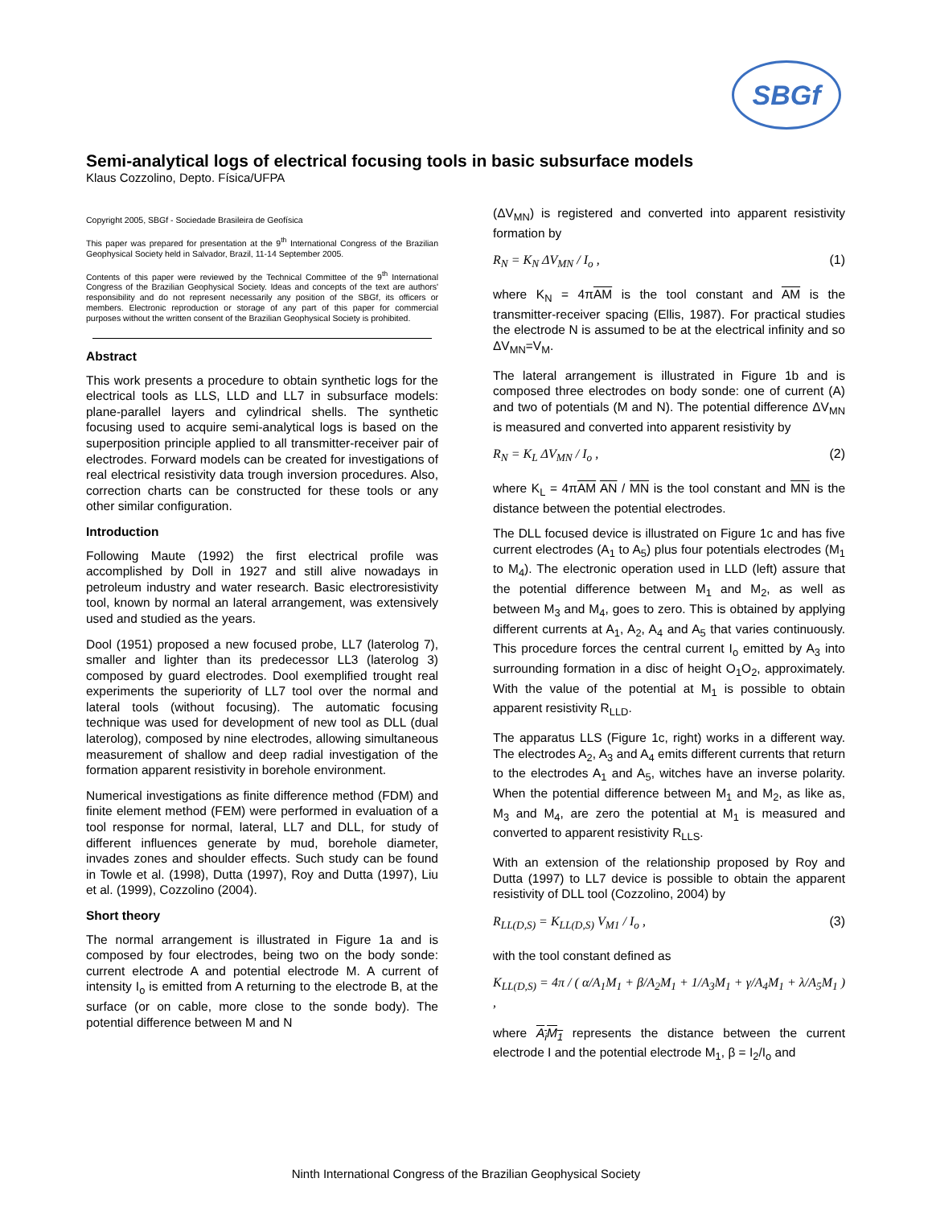SBGf
Semi-analytical logs of electrical focusing tools in basic subsurface models
Klaus Cozzolino, Depto. Física/UFPA
Copyright 2005, SBGf - Sociedade Brasileira de Geofísica
This paper was prepared for presentation at the 9<sup>th</sup> International Congress of the Brazilian Geophysical Society held in Salvador, Brazil, 11-14 September 2005.
Contents of this paper were reviewed by the Technical Committee of the 9<sup>th</sup> International Congress of the Brazilian Geophysical Society. Ideas and concepts of the text are authors' responsibility and do not represent necessarily any position of the SBGf, its officers or members. Electronic reproduction or storage of any part of this paper for commercial purposes without the written consent of the Brazilian Geophysical Society is prohibited.
Abstract
This work presents a procedure to obtain synthetic logs for the electrical tools as LLS, LLD and LL7 in subsurface models: plane-parallel layers and cylindrical shells. The synthetic focusing used to acquire semi-analytical logs is based on the superposition principle applied to all transmitter-receiver pair of electrodes. Forward models can be created for investigations of real electrical resistivity data trough inversion procedures. Also, correction charts can be constructed for these tools or any other similar configuration.
Introduction
Following Maute (1992) the first electrical profile was accomplished by Doll in 1927 and still alive nowadays in petroleum industry and water research. Basic electroresistivity tool, known by normal an lateral arrangement, was extensively used and studied as the years.
Dool (1951) proposed a new focused probe, LL7 (laterolog 7), smaller and lighter than its predecessor LL3 (laterolog 3) composed by guard electrodes. Dool exemplified trought real experiments the superiority of LL7 tool over the normal and lateral tools (without focusing). The automatic focusing technique was used for development of new tool as DLL (dual laterolog), composed by nine electrodes, allowing simultaneous measurement of shallow and deep radial investigation of the formation apparent resistivity in borehole environment.
Numerical investigations as finite difference method (FDM) and finite element method (FEM) were performed in evaluation of a tool response for normal, lateral, LL7 and DLL, for study of different influences generate by mud, borehole diameter, invades zones and shoulder effects. Such study can be found in Towle et al. (1998), Dutta (1997), Roy and Dutta (1997), Liu et al. (1999), Cozzolino (2004).
Short theory
The normal arrangement is illustrated in Figure 1a and is composed by four electrodes, being two on the body sonde: current electrode A and potential electrode M. A current of intensity I<sub>o</sub> is emitted from A returning to the electrode B, at the surface (or on cable, more close to the sonde body). The potential difference between M and N
(ΔV<sub>MN</sub>) is registered and converted into apparent resistivity formation by
R<sub>N</sub> = K<sub>N</sub> ΔV<sub>MN</sub> / I<sub>o</sub> , (1)
where K<sub>N</sub> = 4πAM is the tool constant and AM is the transmitter-receiver spacing (Ellis, 1987). For practical studies the electrode N is assumed to be at the electrical infinity and so ΔV<sub>MN</sub>=V<sub>M</sub>.
The lateral arrangement is illustrated in Figure 1b and is composed three electrodes on body sonde: one of current (A) and two of potentials (M and N). The potential difference ΔV<sub>MN</sub> is measured and converted into apparent resistivity by
R<sub>N</sub> = K<sub>L</sub> ΔV<sub>MN</sub> / I<sub>o</sub> , (2)
where K<sub>L</sub> = 4πAM AN / MN is the tool constant and MN is the distance between the potential electrodes.
The DLL focused device is illustrated on Figure 1c and has five current electrodes (A<sub>1</sub> to A<sub>5</sub>) plus four potentials electrodes (M<sub>1</sub> to M<sub>4</sub>). The electronic operation used in LLD (left) assure that the potential difference between M<sub>1</sub> and M<sub>2</sub>, as well as between M<sub>3</sub> and M<sub>4</sub>, goes to zero. This is obtained by applying different currents at A<sub>1</sub>, A<sub>2</sub>, A<sub>4</sub> and A<sub>5</sub> that varies continuously. This procedure forces the central current I<sub>o</sub> emitted by A<sub>3</sub> into surrounding formation in a disc of height O<sub>1</sub>O<sub>2</sub>, approximately. With the value of the potential at M<sub>1</sub> is possible to obtain apparent resistivity R<sub>LLD</sub>.
The apparatus LLS (Figure 1c, right) works in a different way. The electrodes A<sub>2</sub>, A<sub>3</sub> and A<sub>4</sub> emits different currents that return to the electrodes A<sub>1</sub> and A<sub>5</sub>, witches have an inverse polarity. When the potential difference between M<sub>1</sub> and M<sub>2</sub>, as like as, M<sub>3</sub> and M<sub>4</sub>, are zero the potential at M<sub>1</sub> is measured and converted to apparent resistivity R<sub>LLS</sub>.
With an extension of the relationship proposed by Roy and Dutta (1997) to LL7 device is possible to obtain the apparent resistivity of DLL tool (Cozzolino, 2004) by
R<sub>LL(D,S)</sub> = K<sub>LL(D,S)</sub> V<sub>M1</sub> / I<sub>o</sub> , (3)
with the tool constant defined as
K<sub>LL(D,S)</sub> = 4π / ( α/A<sub>1</sub>M<sub>1</sub> + β/A<sub>2</sub>M<sub>1</sub> + 1/A<sub>3</sub>M<sub>1</sub> + γ/A<sub>4</sub>M<sub>1</sub> + λ/A<sub>5</sub>M<sub>1</sub> ) ,
where A<sub>i</sub>M<sub>1</sub> represents the distance between the current electrode I and the potential electrode M<sub>1</sub>, β = I<sub>2</sub>/I<sub>o</sub> and
Ninth International Congress of the Brazilian Geophysical Society